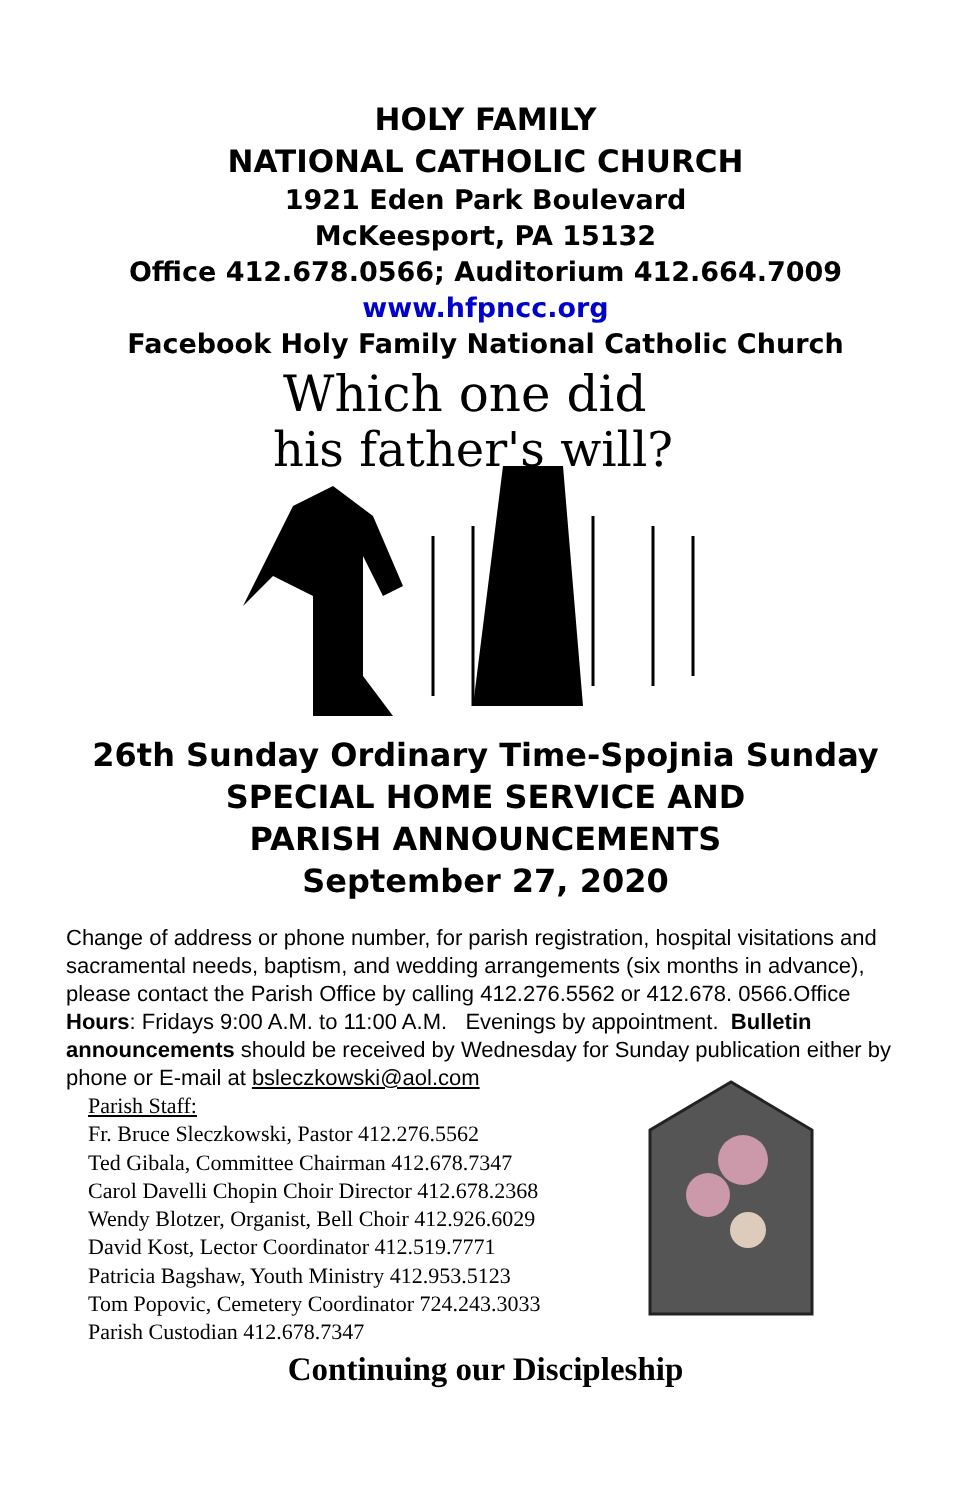HOLY FAMILY
NATIONAL CATHOLIC CHURCH
1921 Eden Park Boulevard
McKeesport, PA 15132
Office 412.678.0566; Auditorium 412.664.7009
www.hfpncc.org
Facebook Holy Family National Catholic Church
Which one did
his father's will?
26th Sunday Ordinary Time-Spojnia Sunday
SPECIAL HOME SERVICE AND
PARISH ANNOUNCEMENTS
September 27, 2020
Change of address or phone number, for parish registration, hospital visitations and sacramental needs, baptism, and wedding arrangements (six months in advance), please contact the Parish Office by calling 412.276.5562 or 412.678. 0566.Office Hours: Fridays 9:00 A.M. to 11:00 A.M. Evenings by appointment. Bulletin announcements should be received by Wednesday for Sunday publication either by phone or E-mail at bsleczkowski@aol.com
Parish Staff:
Fr. Bruce Sleczkowski, Pastor 412.276.5562
Ted Gibala, Committee Chairman 412.678.7347
Carol Davelli Chopin Choir Director 412.678.2368
Wendy Blotzer, Organist, Bell Choir 412.926.6029
David Kost, Lector Coordinator 412.519.7771
Patricia Bagshaw, Youth Ministry 412.953.5123
Tom Popovic, Cemetery Coordinator 724.243.3033
Parish Custodian 412.678.7347
Continuing our Discipleship